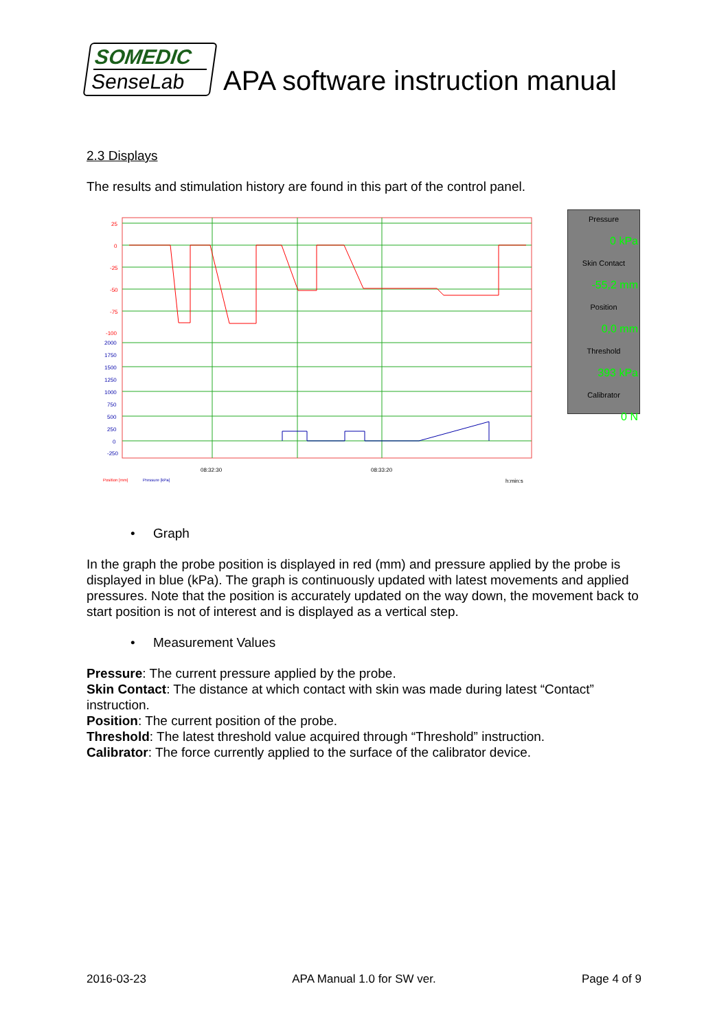SOMEDIC
SenseLab
APA software instruction manual
2.3 Displays
The results and stimulation history are found in this part of the control panel.
25
0
-25
-50
-75
-100
2000
1750
1500
1250
1000
750
500
250
0
-250
08:32:30
08:33:20
Position [mm]
Pressure [kPa]
h:min:s
Pressure
0 kPa
Skin Contact
-55,2 mm
Position
0,0 mm
Threshold
393 kPa
Calibrator
0 N
• Graph
In the graph the probe position is displayed in red (mm) and pressure applied by the probe is displayed in blue (kPa). The graph is continuously updated with latest movements and applied pressures. Note that the position is accurately updated on the way down, the movement back to start position is not of interest and is displayed as a vertical step.
• Measurement Values
Pressure: The current pressure applied by the probe.
Skin Contact: The distance at which contact with skin was made during latest “Contact” instruction.
Position: The current position of the probe.
Threshold: The latest threshold value acquired through “Threshold” instruction.
Calibrator: The force currently applied to the surface of the calibrator device.
2016-03-23 APA Manual 1.0 for SW ver. Page 4 of 9